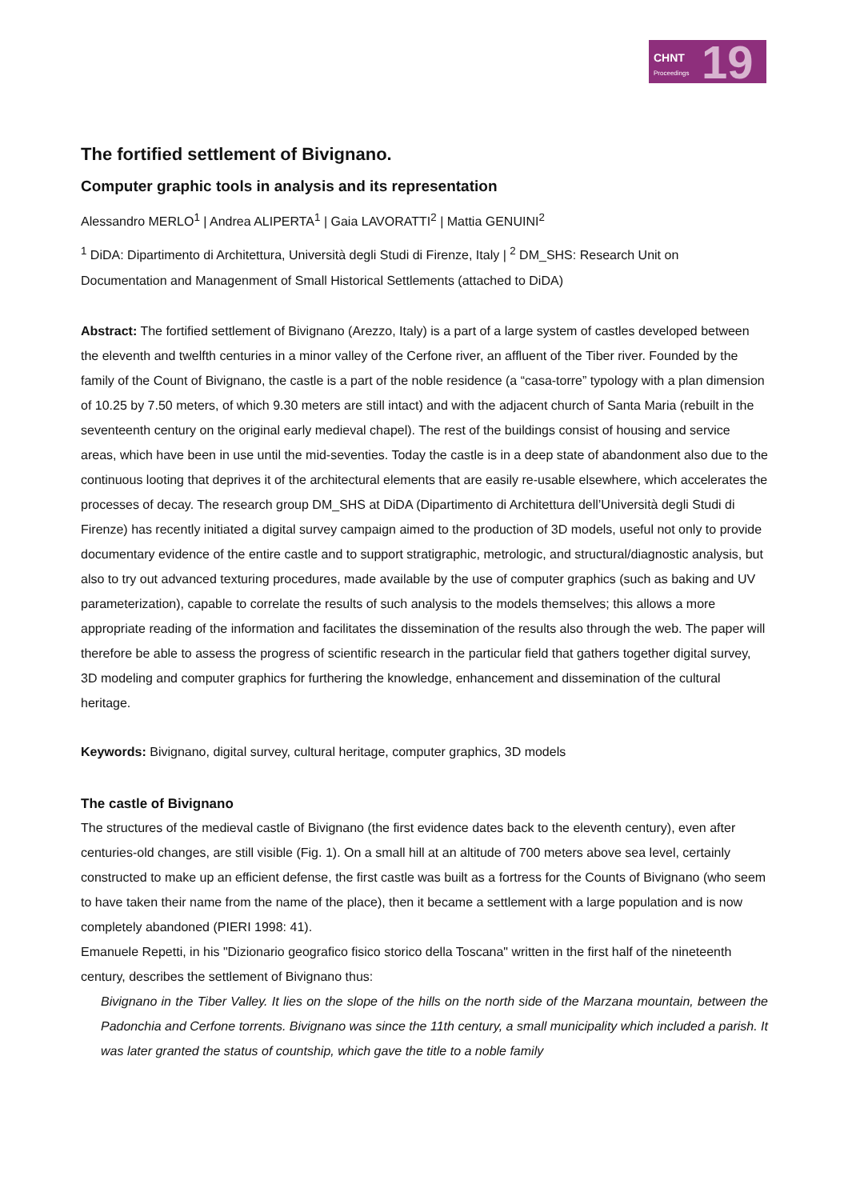CHNT
Proceedings 19
The fortified settlement of Bivignano.
Computer graphic tools in analysis and its representation
Alessandro MERLO<sup>1</sup> | Andrea ALIPERTA<sup>1</sup> | Gaia LAVORATTI<sup>2</sup> | Mattia GENUINI<sup>2</sup>
<sup>1</sup> DiDA: Dipartimento di Architettura, Università degli Studi di Firenze, Italy | <sup>2</sup> DM_SHS: Research Unit on Documentation and Managenment of Small Historical Settlements (attached to DiDA)
Abstract: The fortified settlement of Bivignano (Arezzo, Italy) is a part of a large system of castles developed between the eleventh and twelfth centuries in a minor valley of the Cerfone river, an affluent of the Tiber river. Founded by the family of the Count of Bivignano, the castle is a part of the noble residence (a “casa-torre” typology with a plan dimension of 10.25 by 7.50 meters, of which 9.30 meters are still intact) and with the adjacent church of Santa Maria (rebuilt in the seventeenth century on the original early medieval chapel). The rest of the buildings consist of housing and service areas, which have been in use until the mid-seventies. Today the castle is in a deep state of abandonment also due to the continuous looting that deprives it of the architectural elements that are easily re-usable elsewhere, which accelerates the processes of decay. The research group DM_SHS at DiDA (Dipartimento di Architettura dell’Università degli Studi di Firenze) has recently initiated a digital survey campaign aimed to the production of 3D models, useful not only to provide documentary evidence of the entire castle and to support stratigraphic, metrologic, and structural/diagnostic analysis, but also to try out advanced texturing procedures, made available by the use of computer graphics (such as baking and UV parameterization), capable to correlate the results of such analysis to the models themselves; this allows a more appropriate reading of the information and facilitates the dissemination of the results also through the web. The paper will therefore be able to assess the progress of scientific research in the particular field that gathers together digital survey, 3D modeling and computer graphics for furthering the knowledge, enhancement and dissemination of the cultural heritage.
Keywords: Bivignano, digital survey, cultural heritage, computer graphics, 3D models
The castle of Bivignano
The structures of the medieval castle of Bivignano (the first evidence dates back to the eleventh century), even after centuries-old changes, are still visible (Fig. 1). On a small hill at an altitude of 700 meters above sea level, certainly constructed to make up an efficient defense, the first castle was built as a fortress for the Counts of Bivignano (who seem to have taken their name from the name of the place), then it became a settlement with a large population and is now completely abandoned (PIERI 1998: 41).
Emanuele Repetti, in his "Dizionario geografico fisico storico della Toscana" written in the first half of the nineteenth century, describes the settlement of Bivignano thus:
Bivignano in the Tiber Valley. It lies on the slope of the hills on the north side of the Marzana mountain, between the Padonchia and Cerfone torrents. Bivignano was since the 11th century, a small municipality which included a parish. It was later granted the status of countship, which gave the title to a noble family